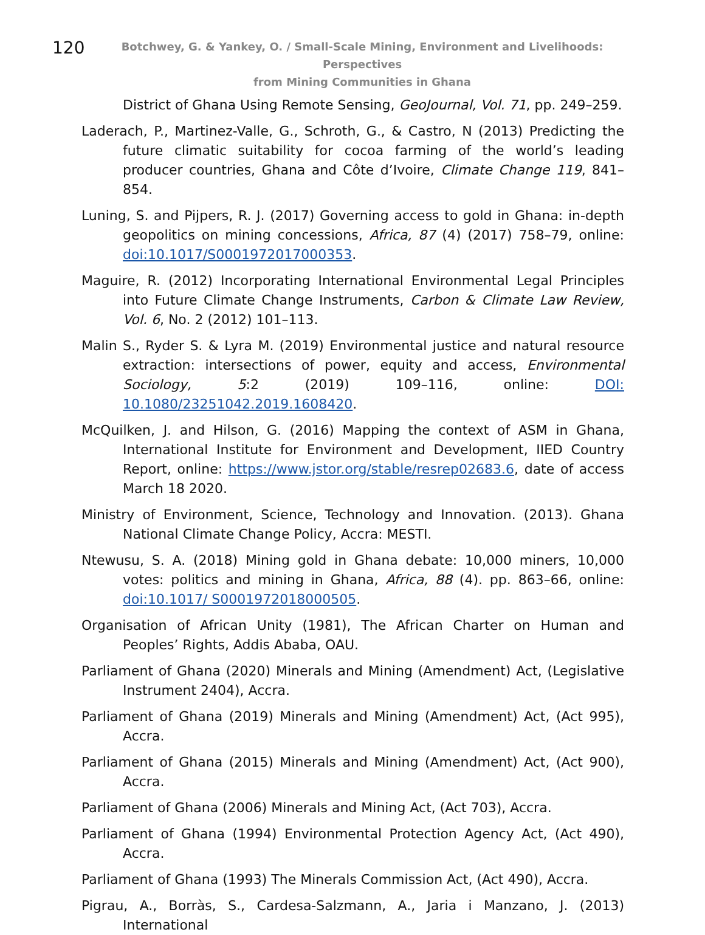120
Botchwey, G. & Yankey, O. / Small-Scale Mining, Environment and Livelihoods: Perspectives
from Mining Communities in Ghana
District of Ghana Using Remote Sensing, GeoJournal, Vol. 71, pp. 249–259.
Laderach, P., Martinez-Valle, G., Schroth, G., & Castro, N (2013) Predicting the future climatic suitability for cocoa farming of the world’s leading producer countries, Ghana and Côte d’Ivoire, Climate Change 119, 841–854.
Luning, S. and Pijpers, R. J. (2017) Governing access to gold in Ghana: in-depth geopolitics on mining concessions, Africa, 87 (4) (2017) 758–79, online: doi:10.1017/S0001972017000353.
Maguire, R. (2012) Incorporating International Environmental Legal Principles into Future Climate Change Instruments, Carbon & Climate Law Review, Vol. 6, No. 2 (2012) 101–113.
Malin S., Ryder S. & Lyra M. (2019) Environmental justice and natural resource extraction: intersections of power, equity and access, Environmental Sociology, 5:2 (2019) 109–116, online: DOI: 10.1080/23251042.2019.1608420.
McQuilken, J. and Hilson, G. (2016) Mapping the context of ASM in Ghana, International Institute for Environment and Development, IIED Country Report, online: https://www.jstor.org/stable/resrep02683.6, date of access March 18 2020.
Ministry of Environment, Science, Technology and Innovation. (2013). Ghana National Climate Change Policy, Accra: MESTI.
Ntewusu, S. A. (2018) Mining gold in Ghana debate: 10,000 miners, 10,000 votes: politics and mining in Ghana, Africa, 88 (4). pp. 863–66, online: doi:10.1017/ S0001972018000505.
Organisation of African Unity (1981), The African Charter on Human and Peoples’ Rights, Addis Ababa, OAU.
Parliament of Ghana (2020) Minerals and Mining (Amendment) Act, (Legislative Instrument 2404), Accra.
Parliament of Ghana (2019) Minerals and Mining (Amendment) Act, (Act 995), Accra.
Parliament of Ghana (2015) Minerals and Mining (Amendment) Act, (Act 900), Accra.
Parliament of Ghana (2006) Minerals and Mining Act, (Act 703), Accra.
Parliament of Ghana (1994) Environmental Protection Agency Act, (Act 490), Accra.
Parliament of Ghana (1993) The Minerals Commission Act, (Act 490), Accra.
Pigrau, A., Borràs, S., Cardesa-Salzmann, A., Jaria i Manzano, J. (2013) International